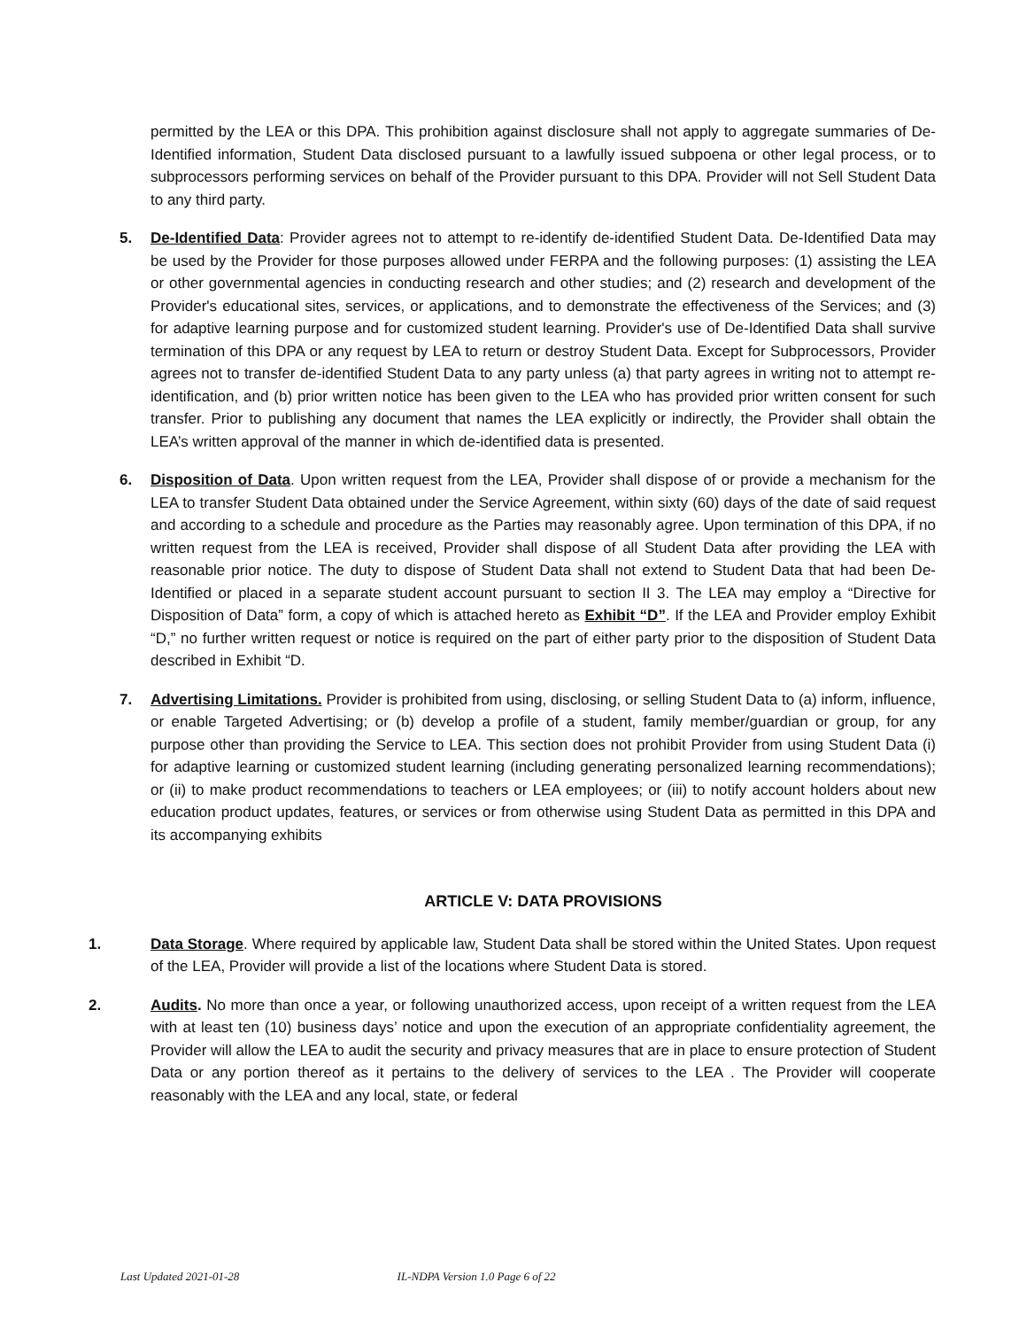permitted by the LEA or this DPA. This prohibition against disclosure shall not apply to aggregate summaries of De-Identified information, Student Data disclosed pursuant to a lawfully issued subpoena or other legal process, or to subprocessors performing services on behalf of the Provider pursuant to this DPA. Provider will not Sell Student Data to any third party.
5. De-Identified Data: Provider agrees not to attempt to re-identify de-identified Student Data. De-Identified Data may be used by the Provider for those purposes allowed under FERPA and the following purposes: (1) assisting the LEA or other governmental agencies in conducting research and other studies; and (2) research and development of the Provider's educational sites, services, or applications, and to demonstrate the effectiveness of the Services; and (3) for adaptive learning purpose and for customized student learning. Provider's use of De-Identified Data shall survive termination of this DPA or any request by LEA to return or destroy Student Data. Except for Subprocessors, Provider agrees not to transfer de-identified Student Data to any party unless (a) that party agrees in writing not to attempt re-identification, and (b) prior written notice has been given to the LEA who has provided prior written consent for such transfer. Prior to publishing any document that names the LEA explicitly or indirectly, the Provider shall obtain the LEA’s written approval of the manner in which de-identified data is presented.
6. Disposition of Data. Upon written request from the LEA, Provider shall dispose of or provide a mechanism for the LEA to transfer Student Data obtained under the Service Agreement, within sixty (60) days of the date of said request and according to a schedule and procedure as the Parties may reasonably agree. Upon termination of this DPA, if no written request from the LEA is received, Provider shall dispose of all Student Data after providing the LEA with reasonable prior notice. The duty to dispose of Student Data shall not extend to Student Data that had been De-Identified or placed in a separate student account pursuant to section II 3. The LEA may employ a “Directive for Disposition of Data” form, a copy of which is attached hereto as Exhibit “D”. If the LEA and Provider employ Exhibit “D,” no further written request or notice is required on the part of either party prior to the disposition of Student Data described in Exhibit “D.
7. Advertising Limitations. Provider is prohibited from using, disclosing, or selling Student Data to (a) inform, influence, or enable Targeted Advertising; or (b) develop a profile of a student, family member/guardian or group, for any purpose other than providing the Service to LEA. This section does not prohibit Provider from using Student Data (i) for adaptive learning or customized student learning (including generating personalized learning recommendations); or (ii) to make product recommendations to teachers or LEA employees; or (iii) to notify account holders about new education product updates, features, or services or from otherwise using Student Data as permitted in this DPA and its accompanying exhibits
ARTICLE V: DATA PROVISIONS
1. Data Storage. Where required by applicable law, Student Data shall be stored within the United States. Upon request of the LEA, Provider will provide a list of the locations where Student Data is stored.
2. Audits. No more than once a year, or following unauthorized access, upon receipt of a written request from the LEA with at least ten (10) business days’ notice and upon the execution of an appropriate confidentiality agreement, the Provider will allow the LEA to audit the security and privacy measures that are in place to ensure protection of Student Data or any portion thereof as it pertains to the delivery of services to the LEA . The Provider will cooperate reasonably with the LEA and any local, state, or federal
Last Updated 2021-01-28 IL-NDPA Version 1.0 Page 6 of 22